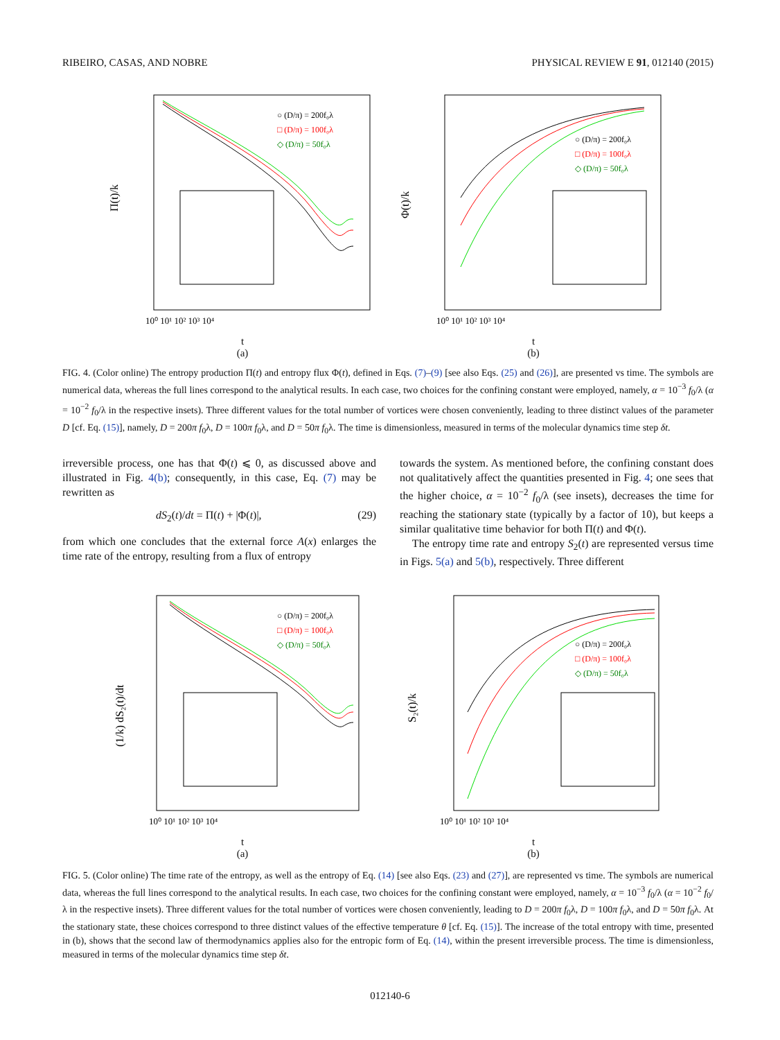RIBEIRO, CASAS, AND NOBRE PHYSICAL REVIEW E 91, 012140 (2015)
Π(t)/k
○ (D/π) = 200f₀λ
□ (D/π) = 100f₀λ
◇ (D/π) = 50f₀λ
10⁰ 10¹ 10² 10³ 10⁴
t
(a)
Φ(t)/k
○ (D/π) = 200f₀λ
□ (D/π) = 100f₀λ
◇ (D/π) = 50f₀λ
10⁰ 10¹ 10² 10³ 10⁴
t
(b)
FIG. 4. (Color online) The entropy production Π(t) and entropy flux Φ(t), defined in Eqs. (7)–(9) [see also Eqs. (25) and (26)], are presented vs time. The symbols are numerical data, whereas the full lines correspond to the analytical results. In each case, two choices for the confining constant were employed, namely, α = 10<sup>−3</sup> f<sub>0</sub>/λ (α = 10<sup>−2</sup> f<sub>0</sub>/λ in the respective insets). Three different values for the total number of vortices were chosen conveniently, leading to three distinct values of the parameter D [cf. Eq. (15)], namely, D = 200π f<sub>0</sub>λ, D = 100π f<sub>0</sub>λ, and D = 50π f<sub>0</sub>λ. The time is dimensionless, measured in terms of the molecular dynamics time step δt.
irreversible process, one has that Φ(t) ⩽ 0, as discussed above and illustrated in Fig. 4(b); consequently, in this case, Eq. (7) may be rewritten as
dS<sub>2</sub>(t)/dt = Π(t) + |Φ(t)|, (29)
from which one concludes that the external force A(x) enlarges the time rate of the entropy, resulting from a flux of entropy
towards the system. As mentioned before, the confining constant does not qualitatively affect the quantities presented in Fig. 4; one sees that the higher choice, α = 10<sup>−2</sup> f<sub>0</sub>/λ (see insets), decreases the time for reaching the stationary state (typically by a factor of 10), but keeps a similar qualitative time behavior for both Π(t) and Φ(t).
The entropy time rate and entropy S<sub>2</sub>(t) are represented versus time in Figs. 5(a) and 5(b), respectively. Three different
(1/k) dS₂(t)/dt
○ (D/π) = 200f₀λ
□ (D/π) = 100f₀λ
◇ (D/π) = 50f₀λ
10⁰ 10¹ 10² 10³ 10⁴
t
(a)
S₂(t)/k
○ (D/π) = 200f₀λ
□ (D/π) = 100f₀λ
◇ (D/π) = 50f₀λ
10⁰ 10¹ 10² 10³ 10⁴
t
(b)
FIG. 5. (Color online) The time rate of the entropy, as well as the entropy of Eq. (14) [see also Eqs. (23) and (27)], are represented vs time. The symbols are numerical data, whereas the full lines correspond to the analytical results. In each case, two choices for the confining constant were employed, namely, α = 10<sup>−3</sup> f<sub>0</sub>/λ (α = 10<sup>−2</sup> f<sub>0</sub>/λ in the respective insets). Three different values for the total number of vortices were chosen conveniently, leading to D = 200π f<sub>0</sub>λ, D = 100π f<sub>0</sub>λ, and D = 50π f<sub>0</sub>λ. At the stationary state, these choices correspond to three distinct values of the effective temperature θ [cf. Eq. (15)]. The increase of the total entropy with time, presented in (b), shows that the second law of thermodynamics applies also for the entropic form of Eq. (14), within the present irreversible process. The time is dimensionless, measured in terms of the molecular dynamics time step δt.
012140-6